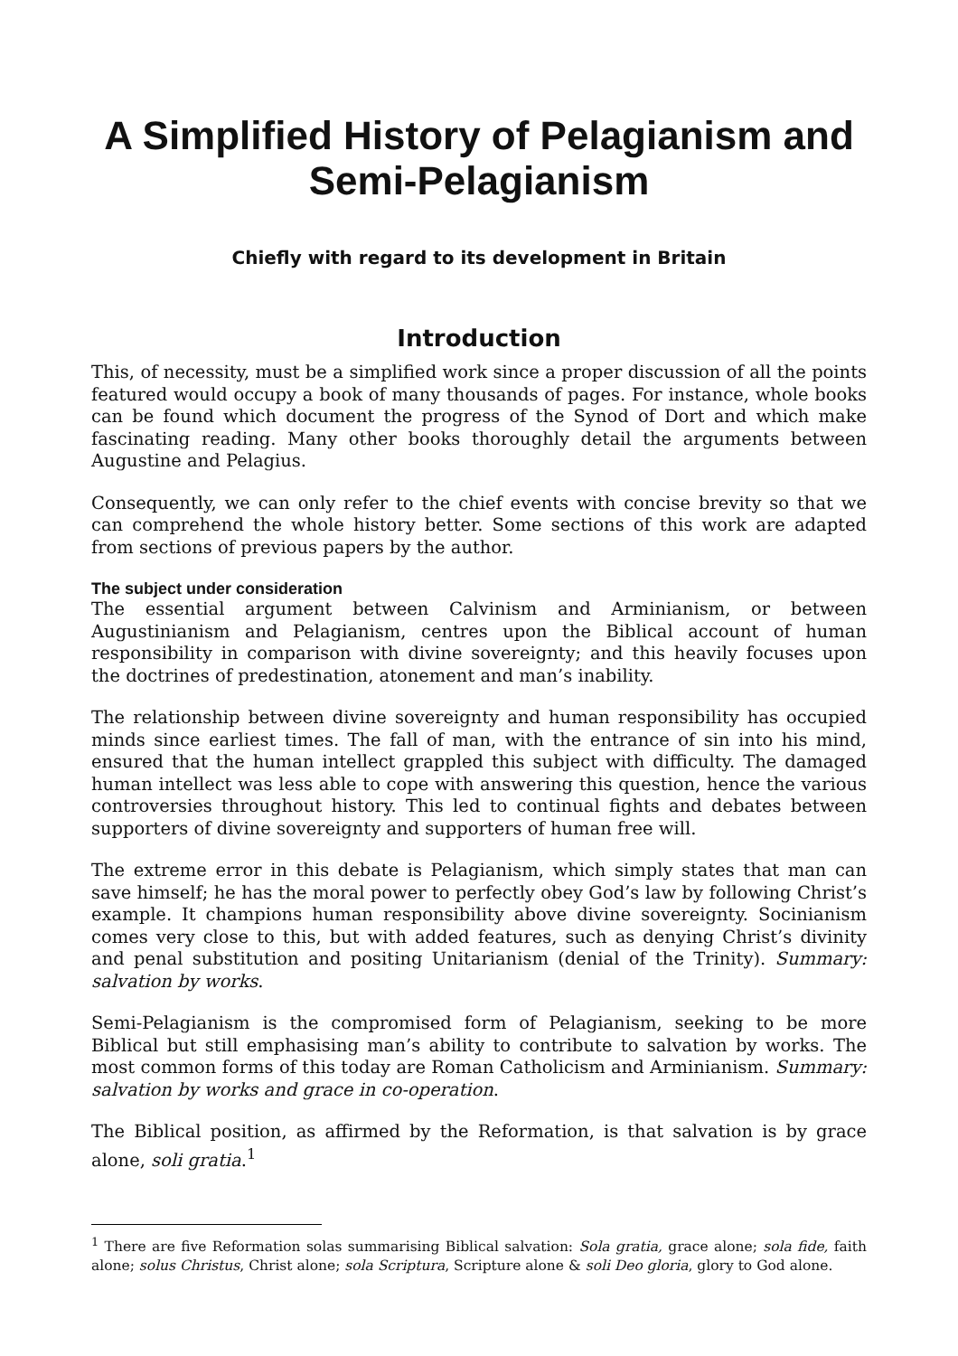A Simplified History of Pelagianism and Semi-Pelagianism
Chiefly with regard to its development in Britain
Introduction
This, of necessity, must be a simplified work since a proper discussion of all the points featured would occupy a book of many thousands of pages. For instance, whole books can be found which document the progress of the Synod of Dort and which make fascinating reading. Many other books thoroughly detail the arguments between Augustine and Pelagius.
Consequently, we can only refer to the chief events with concise brevity so that we can comprehend the whole history better. Some sections of this work are adapted from sections of previous papers by the author.
The subject under consideration
The essential argument between Calvinism and Arminianism, or between Augustinianism and Pelagianism, centres upon the Biblical account of human responsibility in comparison with divine sovereignty; and this heavily focuses upon the doctrines of predestination, atonement and man’s inability.
The relationship between divine sovereignty and human responsibility has occupied minds since earliest times. The fall of man, with the entrance of sin into his mind, ensured that the human intellect grappled this subject with difficulty. The damaged human intellect was less able to cope with answering this question, hence the various controversies throughout history. This led to continual fights and debates between supporters of divine sovereignty and supporters of human free will.
The extreme error in this debate is Pelagianism, which simply states that man can save himself; he has the moral power to perfectly obey God’s law by following Christ’s example. It champions human responsibility above divine sovereignty. Socinianism comes very close to this, but with added features, such as denying Christ’s divinity and penal substitution and positing Unitarianism (denial of the Trinity). Summary: salvation by works.
Semi-Pelagianism is the compromised form of Pelagianism, seeking to be more Biblical but still emphasising man’s ability to contribute to salvation by works. The most common forms of this today are Roman Catholicism and Arminianism. Summary: salvation by works and grace in co-operation.
The Biblical position, as affirmed by the Reformation, is that salvation is by grace alone, soli gratia.<sup>1</sup>
<sup>1</sup> There are five Reformation solas summarising Biblical salvation: Sola gratia, grace alone; sola fide, faith alone; solus Christus, Christ alone; sola Scriptura, Scripture alone & soli Deo gloria, glory to God alone.